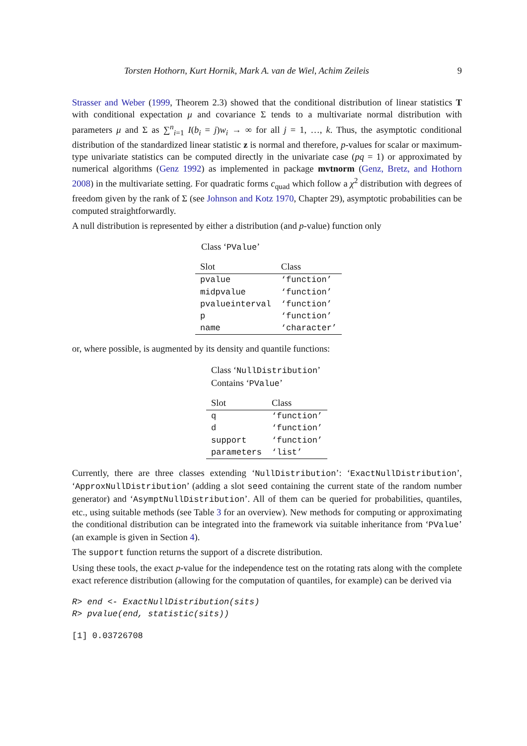Torsten Hothorn, Kurt Hornik, Mark A. van de Wiel, Achim Zeileis 9
Strasser and Weber (1999, Theorem 2.3) showed that the conditional distribution of linear statistics T with conditional expectation μ and covariance Σ tends to a multivariate normal distribution with parameters μ and Σ as ∑<sup>n</sup><sub>i=1</sub> I(b<sub>i</sub> = j)w<sub>i</sub> → ∞ for all j = 1, …, k. Thus, the asymptotic conditional distribution of the standardized linear statistic z is normal and therefore, p-values for scalar or maximum-type univariate statistics can be computed directly in the univariate case (pq = 1) or approximated by numerical algorithms (Genz 1992) as implemented in package mvtnorm (Genz, Bretz, and Hothorn 2008) in the multivariate setting. For quadratic forms c<sub>quad</sub> which follow a χ<sup>2</sup> distribution with degrees of freedom given by the rank of Σ (see Johnson and Kotz 1970, Chapter 29), asymptotic probabilities can be computed straightforwardly.
A null distribution is represented by either a distribution (and p-value) function only
Class ‘PValue’
| Slot | Class |
| --- | --- |
| pvalue | ‘function’ |
| midpvalue | ‘function’ |
| pvalueinterval | ‘function’ |
| p | ‘function’ |
| name | ‘character’ |
or, where possible, is augmented by its density and quantile functions:
Class ‘NullDistribution’
Contains ‘PValue’
| Slot | Class |
| --- | --- |
| q | ‘function’ |
| d | ‘function’ |
| support | ‘function’ |
| parameters | ‘list’ |
Currently, there are three classes extending ‘NullDistribution’: ‘ExactNullDistribution’, ‘ApproxNullDistribution’ (adding a slot seed containing the current state of the random number generator) and ‘AsymptNullDistribution’. All of them can be queried for probabilities, quantiles, etc., using suitable methods (see Table 3 for an overview). New methods for computing or approximating the conditional distribution can be integrated into the framework via suitable inheritance from ‘PValue’ (an example is given in Section 4).
The support function returns the support of a discrete distribution.
Using these tools, the exact p-value for the independence test on the rotating rats along with the complete exact reference distribution (allowing for the computation of quantiles, for example) can be derived via
R> end <- ExactNullDistribution(sits)
R> pvalue(end, statistic(sits))
[1] 0.03726708